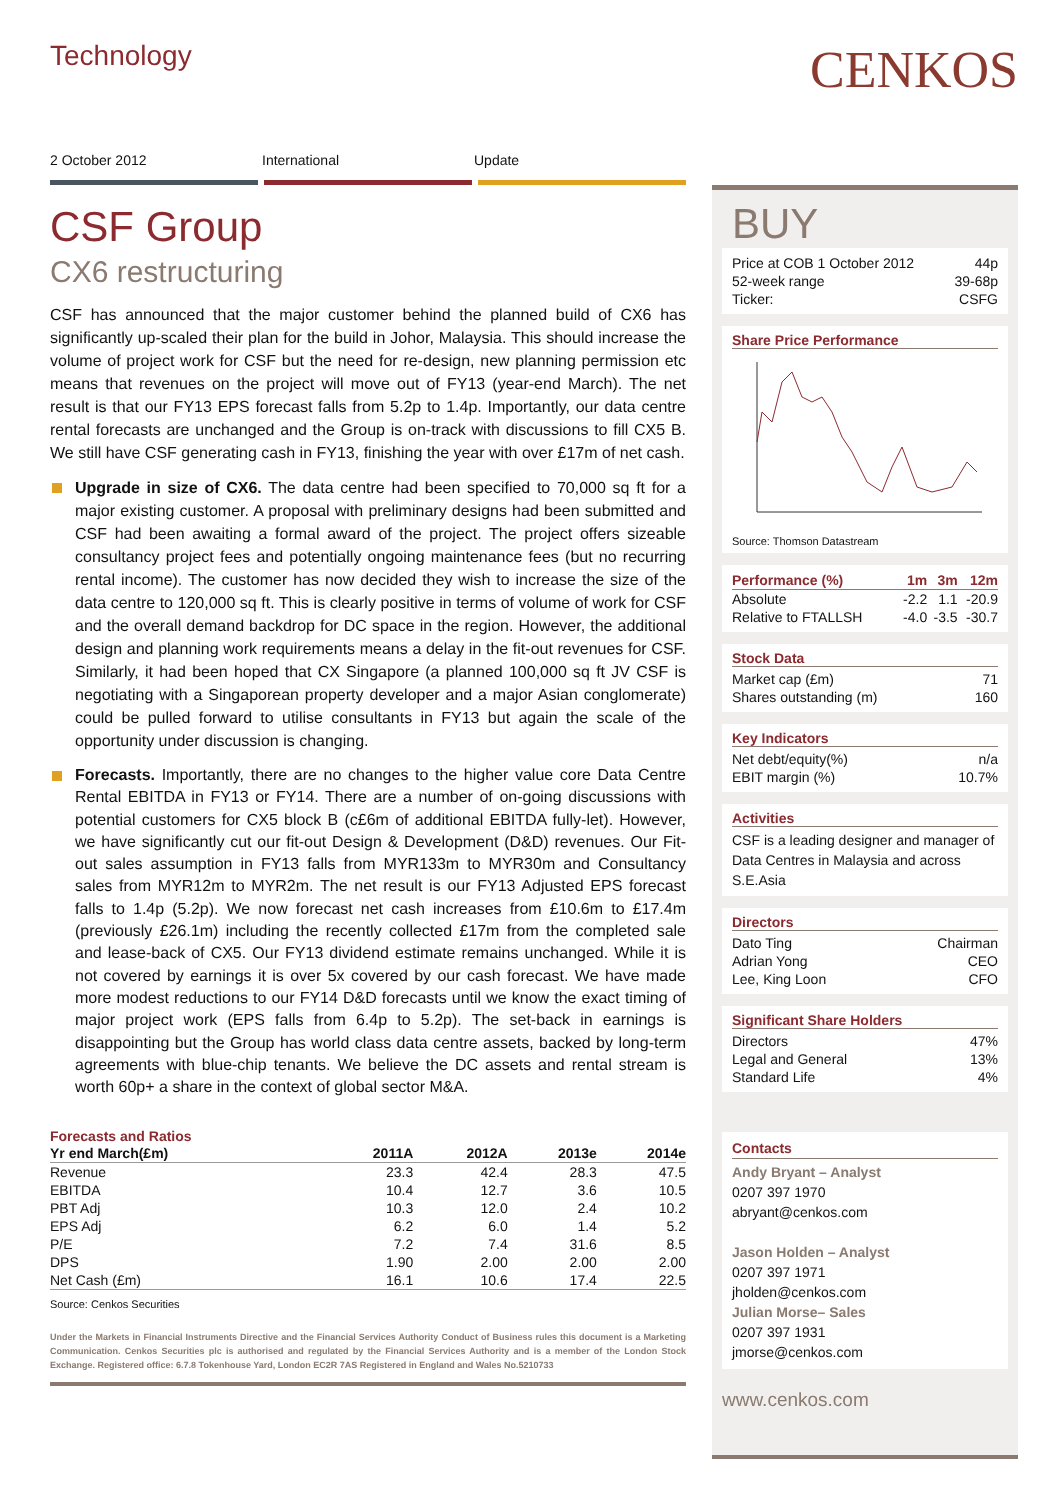Technology
2 October 2012 International Update
CSF Group
CX6 restructuring
CSF has announced that the major customer behind the planned build of CX6 has significantly up-scaled their plan for the build in Johor, Malaysia. This should increase the volume of project work for CSF but the need for re-design, new planning permission etc means that revenues on the project will move out of FY13 (year-end March). The net result is that our FY13 EPS forecast falls from 5.2p to 1.4p. Importantly, our data centre rental forecasts are unchanged and the Group is on-track with discussions to fill CX5 B. We still have CSF generating cash in FY13, finishing the year with over £17m of net cash.
Upgrade in size of CX6. The data centre had been specified to 70,000 sq ft for a major existing customer. A proposal with preliminary designs had been submitted and CSF had been awaiting a formal award of the project. The project offers sizeable consultancy project fees and potentially ongoing maintenance fees (but no recurring rental income). The customer has now decided they wish to increase the size of the data centre to 120,000 sq ft. This is clearly positive in terms of volume of work for CSF and the overall demand backdrop for DC space in the region. However, the additional design and planning work requirements means a delay in the fit-out revenues for CSF. Similarly, it had been hoped that CX Singapore (a planned 100,000 sq ft JV CSF is negotiating with a Singaporean property developer and a major Asian conglomerate) could be pulled forward to utilise consultants in FY13 but again the scale of the opportunity under discussion is changing.
Forecasts. Importantly, there are no changes to the higher value core Data Centre Rental EBITDA in FY13 or FY14. There are a number of on-going discussions with potential customers for CX5 block B (c£6m of additional EBITDA fully-let). However, we have significantly cut our fit-out Design & Development (D&D) revenues. Our Fit-out sales assumption in FY13 falls from MYR133m to MYR30m and Consultancy sales from MYR12m to MYR2m. The net result is our FY13 Adjusted EPS forecast falls to 1.4p (5.2p). We now forecast net cash increases from £10.6m to £17.4m (previously £26.1m) including the recently collected £17m from the completed sale and lease-back of CX5. Our FY13 dividend estimate remains unchanged. While it is not covered by earnings it is over 5x covered by our cash forecast. We have made more modest reductions to our FY14 D&D forecasts until we know the exact timing of major project work (EPS falls from 6.4p to 5.2p). The set-back in earnings is disappointing but the Group has world class data centre assets, backed by long-term agreements with blue-chip tenants. We believe the DC assets and rental stream is worth 60p+ a share in the context of global sector M&A.
Forecasts and Ratios
| Yr end March(£m) | 2011A | 2012A | 2013e | 2014e |
| --- | --- | --- | --- | --- |
| Revenue | 23.3 | 42.4 | 28.3 | 47.5 |
| EBITDA | 10.4 | 12.7 | 3.6 | 10.5 |
| PBT Adj | 10.3 | 12.0 | 2.4 | 10.2 |
| EPS Adj | 6.2 | 6.0 | 1.4 | 5.2 |
| P/E | 7.2 | 7.4 | 31.6 | 8.5 |
| DPS | 1.90 | 2.00 | 2.00 | 2.00 |
| Net Cash (£m) | 16.1 | 10.6 | 17.4 | 22.5 |
Source: Cenkos Securities
Under the Markets in Financial Instruments Directive and the Financial Services Authority Conduct of Business rules this document is a Marketing Communication. Cenkos Securities plc is authorised and regulated by the Financial Services Authority and is a member of the London Stock Exchange. Registered office: 6.7.8 Tokenhouse Yard, London EC2R 7AS Registered in England and Wales No.5210733
CENKOS
BUY
| Price at COB 1 October 2012 | 44p |
| 52-week range | 39-68p |
| Ticker: | CSFG |
Share Price Performance
Source: Thomson Datastream
| Performance (%) | 1m | 3m | 12m |
| --- | --- | --- | --- |
| Absolute | -2.2 | 1.1 | -20.9 |
| Relative to FTALLSH | -4.0 | -3.5 | -30.7 |
Stock Data
| Market cap (£m) | 71 |
| Shares outstanding (m) | 160 |
Key Indicators
| Net debt/equity(%) | n/a |
| EBIT margin (%) | 10.7% |
Activities
CSF is a leading designer and manager of Data Centres in Malaysia and across S.E.Asia
Directors
| Dato Ting | Chairman |
| Adrian Yong | CEO |
| Lee, King Loon | CFO |
Significant Share Holders
| Directors | 47% |
| Legal and General | 13% |
| Standard Life | 4% |
Contacts
Andy Bryant – Analyst
0207 397 1970
abryant@cenkos.com
Jason Holden – Analyst
0207 397 1971
jholden@cenkos.com
Julian Morse– Sales
0207 397 1931
jmorse@cenkos.com
www.cenkos.com